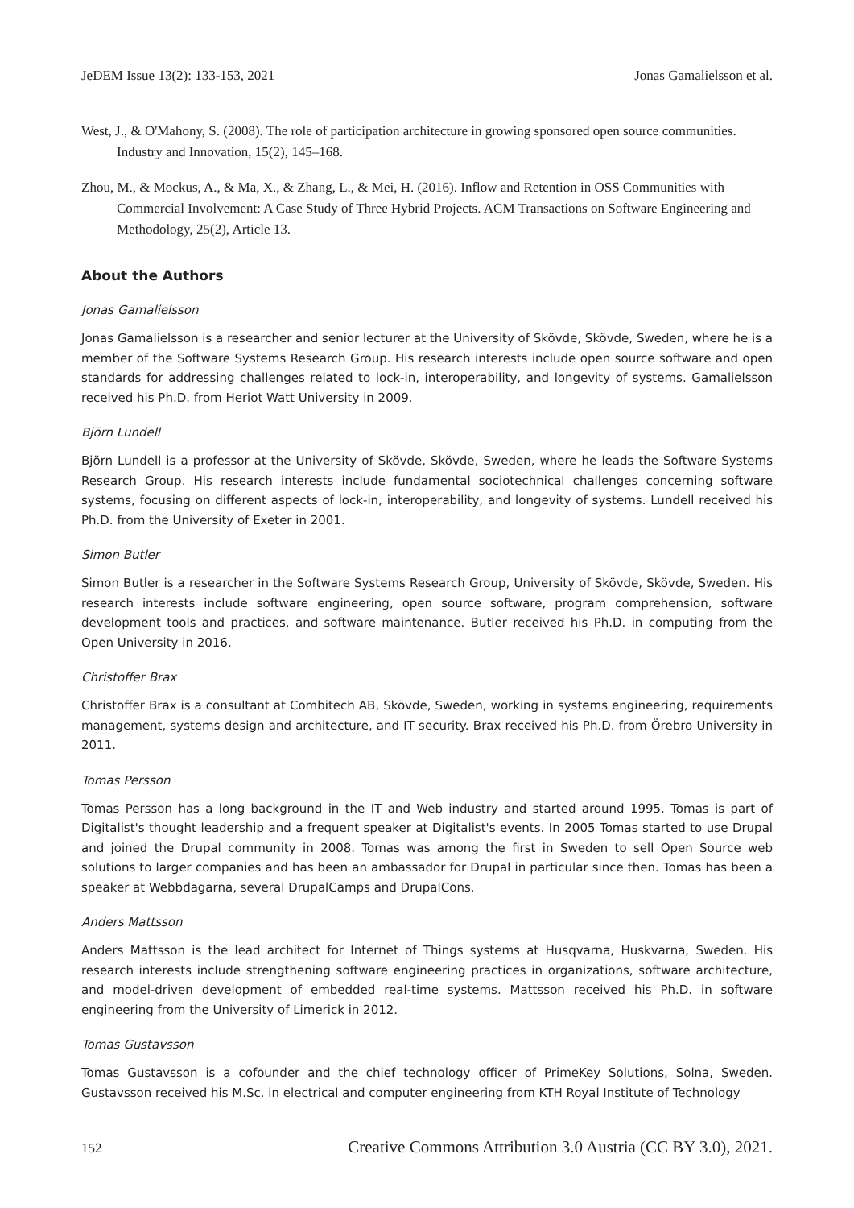JeDEM Issue 13(2): 133-153, 2021 Jonas Gamalielsson et al.
West, J., & O'Mahony, S. (2008). The role of participation architecture in growing sponsored open source communities. Industry and Innovation, 15(2), 145–168.
Zhou, M., & Mockus, A., & Ma, X., & Zhang, L., & Mei, H. (2016). Inflow and Retention in OSS Communities with Commercial Involvement: A Case Study of Three Hybrid Projects. ACM Transactions on Software Engineering and Methodology, 25(2), Article 13.
About the Authors
Jonas Gamalielsson
Jonas Gamalielsson is a researcher and senior lecturer at the University of Skövde, Skövde, Sweden, where he is a member of the Software Systems Research Group. His research interests include open source software and open standards for addressing challenges related to lock-in, interoperability, and longevity of systems. Gamalielsson received his Ph.D. from Heriot Watt University in 2009.
Björn Lundell
Björn Lundell is a professor at the University of Skövde, Skövde, Sweden, where he leads the Software Systems Research Group. His research interests include fundamental sociotechnical challenges concerning software systems, focusing on different aspects of lock-in, interoperability, and longevity of systems. Lundell received his Ph.D. from the University of Exeter in 2001.
Simon Butler
Simon Butler is a researcher in the Software Systems Research Group, University of Skövde, Skövde, Sweden. His research interests include software engineering, open source software, program comprehension, software development tools and practices, and software maintenance. Butler received his Ph.D. in computing from the Open University in 2016.
Christoffer Brax
Christoffer Brax is a consultant at Combitech AB, Skövde, Sweden, working in systems engineering, requirements management, systems design and architecture, and IT security. Brax received his Ph.D. from Örebro University in 2011.
Tomas Persson
Tomas Persson has a long background in the IT and Web industry and started around 1995. Tomas is part of Digitalist's thought leadership and a frequent speaker at Digitalist's events. In 2005 Tomas started to use Drupal and joined the Drupal community in 2008. Tomas was among the first in Sweden to sell Open Source web solutions to larger companies and has been an ambassador for Drupal in particular since then. Tomas has been a speaker at Webbdagarna, several DrupalCamps and DrupalCons.
Anders Mattsson
Anders Mattsson is the lead architect for Internet of Things systems at Husqvarna, Huskvarna, Sweden. His research interests include strengthening software engineering practices in organizations, software architecture, and model-driven development of embedded real-time systems. Mattsson received his Ph.D. in software engineering from the University of Limerick in 2012.
Tomas Gustavsson
Tomas Gustavsson is a cofounder and the chief technology officer of PrimeKey Solutions, Solna, Sweden. Gustavsson received his M.Sc. in electrical and computer engineering from KTH Royal Institute of Technology
152 Creative Commons Attribution 3.0 Austria (CC BY 3.0), 2021.